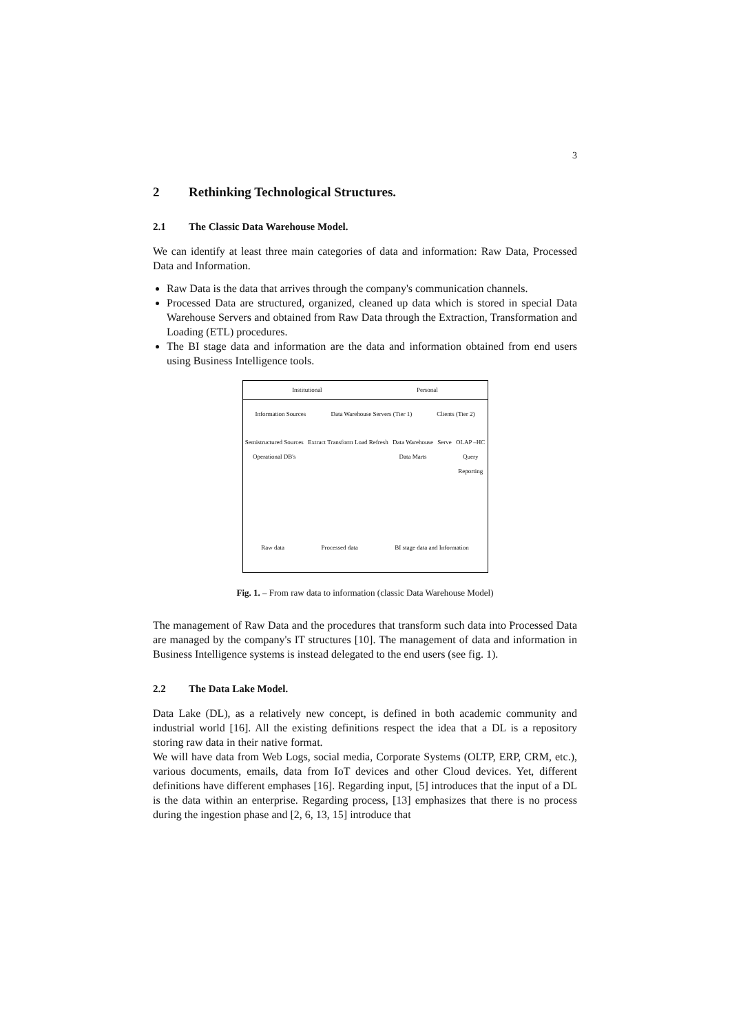3
2 Rethinking Technological Structures.
2.1 The Classic Data Warehouse Model.
We can identify at least three main categories of data and information: Raw Data, Processed Data and Information.
Raw Data is the data that arrives through the company's communication channels.
Processed Data are structured, organized, cleaned up data which is stored in special Data Warehouse Servers and obtained from Raw Data through the Extraction, Transformation and Loading (ETL) procedures.
The BI stage data and information are the data and information obtained from end users using Business Intelligence tools.
Institutional Personal
Information Sources Data Warehouse Servers (Tier 1) Clients (Tier 2)
Semistructured Sources
Operational DB's Extract Transform Load Refresh Data Warehouse
Data Marts Serve OLAP –HC
Query
Reporting
Raw data Processed data BI stage data and Information
Fig. 1. – From raw data to information (classic Data Warehouse Model)
The management of Raw Data and the procedures that transform such data into Processed Data are managed by the company's IT structures [10]. The management of data and information in Business Intelligence systems is instead delegated to the end users (see fig. 1).
2.2 The Data Lake Model.
Data Lake (DL), as a relatively new concept, is defined in both academic community and industrial world [16]. All the existing definitions respect the idea that a DL is a repository storing raw data in their native format.
We will have data from Web Logs, social media, Corporate Systems (OLTP, ERP, CRM, etc.), various documents, emails, data from IoT devices and other Cloud devices. Yet, different definitions have different emphases [16]. Regarding input, [5] introduces that the input of a DL is the data within an enterprise. Regarding process, [13] emphasizes that there is no process during the ingestion phase and [2, 6, 13, 15] introduce that